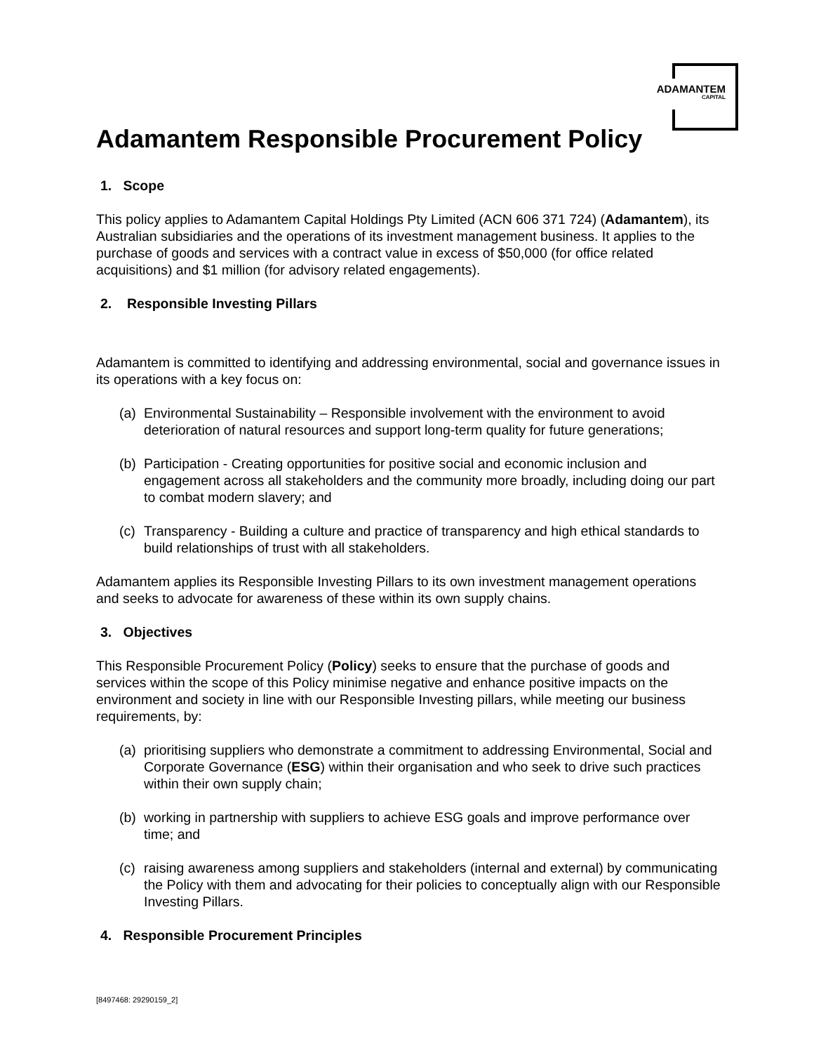ADAMANTEM
CAPITAL
Adamantem Responsible Procurement Policy
1. Scope
This policy applies to Adamantem Capital Holdings Pty Limited (ACN 606 371 724) (Adamantem), its Australian subsidiaries and the operations of its investment management business. It applies to the purchase of goods and services with a contract value in excess of $50,000 (for office related acquisitions) and $1 million (for advisory related engagements).
2. Responsible Investing Pillars
Adamantem is committed to identifying and addressing environmental, social and governance issues in its operations with a key focus on:
(a)
Environmental Sustainability – Responsible involvement with the environment to avoid deterioration of natural resources and support long-term quality for future generations;
(b)
Participation - Creating opportunities for positive social and economic inclusion and engagement across all stakeholders and the community more broadly, including doing our part to combat modern slavery; and
(c)
Transparency - Building a culture and practice of transparency and high ethical standards to build relationships of trust with all stakeholders.
Adamantem applies its Responsible Investing Pillars to its own investment management operations and seeks to advocate for awareness of these within its own supply chains.
3. Objectives
This Responsible Procurement Policy (Policy) seeks to ensure that the purchase of goods and services within the scope of this Policy minimise negative and enhance positive impacts on the environment and society in line with our Responsible Investing pillars, while meeting our business requirements, by:
(a)
prioritising suppliers who demonstrate a commitment to addressing Environmental, Social and Corporate Governance (ESG) within their organisation and who seek to drive such practices within their own supply chain;
(b)
working in partnership with suppliers to achieve ESG goals and improve performance over time; and
(c)
raising awareness among suppliers and stakeholders (internal and external) by communicating the Policy with them and advocating for their policies to conceptually align with our Responsible Investing Pillars.
4. Responsible Procurement Principles
[8497468: 29290159_2]